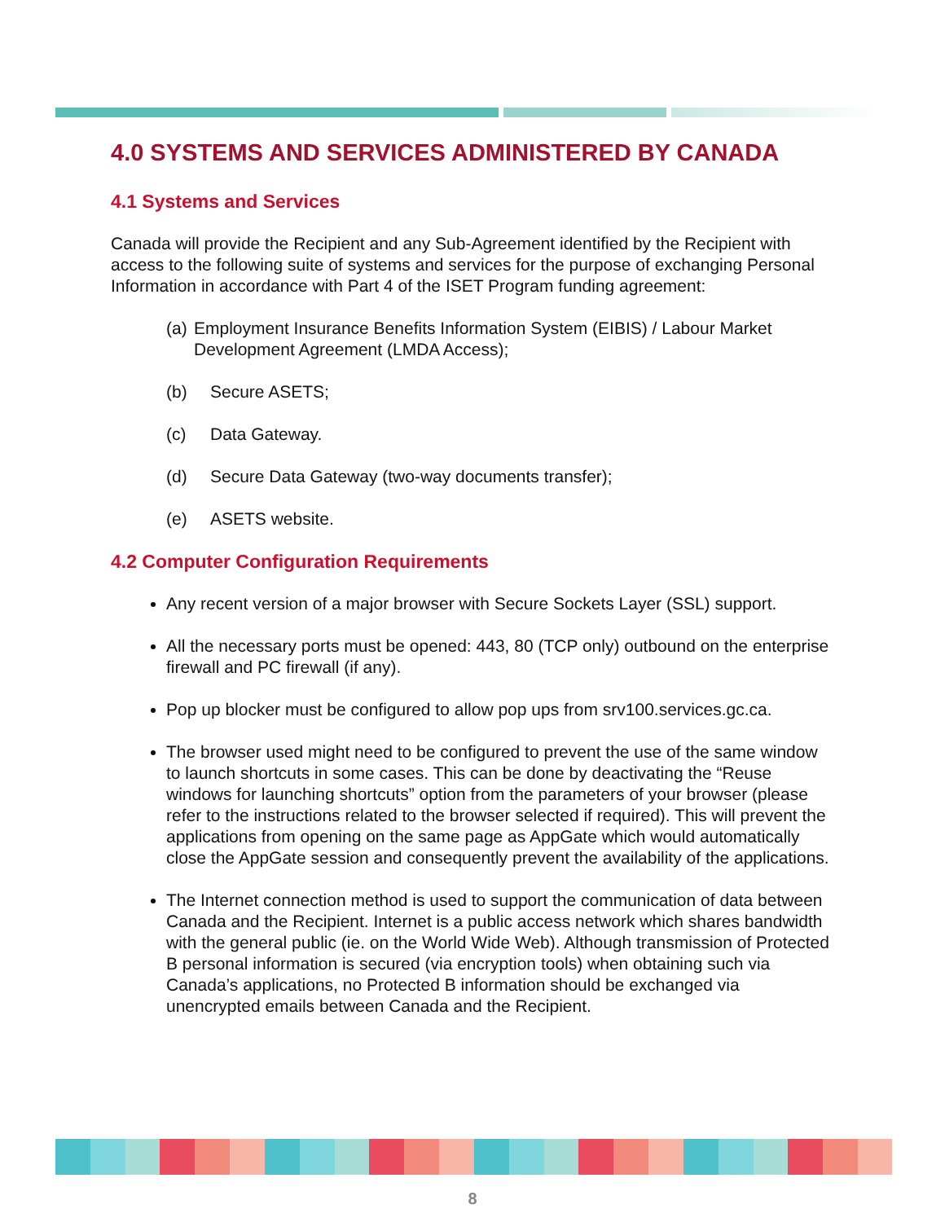4.0 SYSTEMS AND SERVICES ADMINISTERED BY CANADA
4.1 Systems and Services
Canada will provide the Recipient and any Sub-Agreement identified by the Recipient with access to the following suite of systems and services for the purpose of exchanging Personal Information in accordance with Part 4 of the ISET Program funding agreement:
(a) Employment Insurance Benefits Information System (EIBIS) / Labour Market Development Agreement (LMDA Access);
(b) Secure ASETS;
(c) Data Gateway.
(d) Secure Data Gateway (two-way documents transfer);
(e) ASETS website.
4.2 Computer Configuration Requirements
Any recent version of a major browser with Secure Sockets Layer (SSL) support.
All the necessary ports must be opened: 443, 80 (TCP only) outbound on the enterprise firewall and PC firewall (if any).
Pop up blocker must be configured to allow pop ups from srv100.services.gc.ca.
The browser used might need to be configured to prevent the use of the same window to launch shortcuts in some cases. This can be done by deactivating the “Reuse windows for launching shortcuts” option from the parameters of your browser (please refer to the instructions related to the browser selected if required). This will prevent the applications from opening on the same page as AppGate which would automatically close the AppGate session and consequently prevent the availability of the applications.
The Internet connection method is used to support the communication of data between Canada and the Recipient. Internet is a public access network which shares bandwidth with the general public (ie. on the World Wide Web). Although transmission of Protected B personal information is secured (via encryption tools) when obtaining such via Canada’s applications, no Protected B information should be exchanged via unencrypted emails between Canada and the Recipient.
8